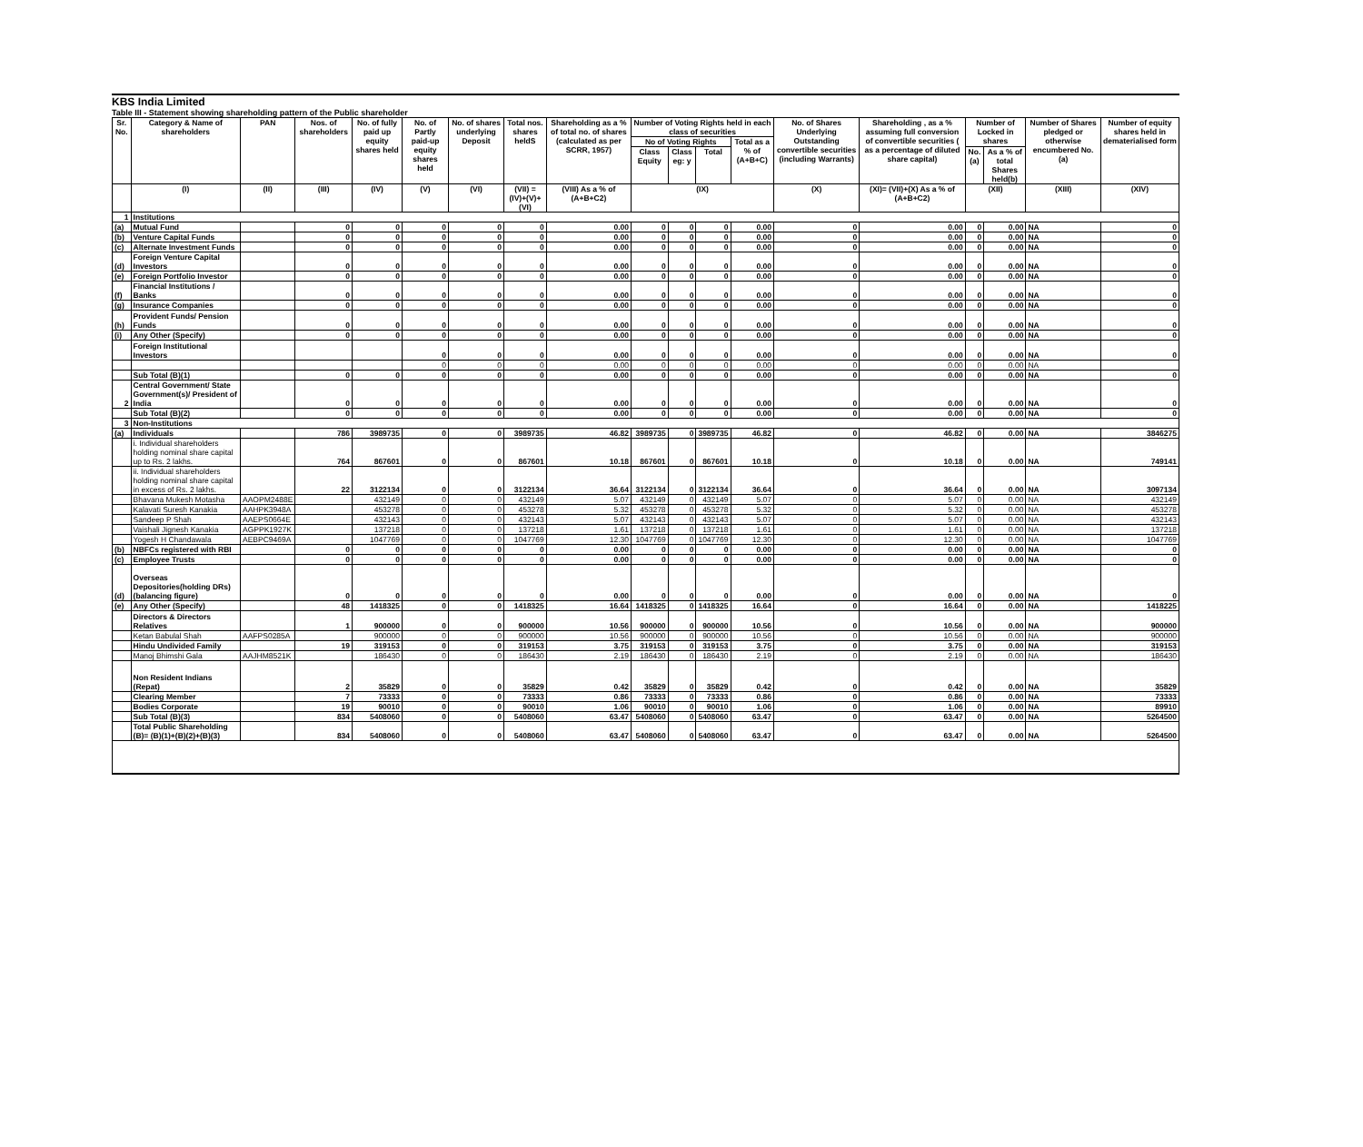KBS India Limited
Table III - Statement showing shareholding pattern of the Public shareholder
| Sr. No. | Category & Name of shareholders | PAN | Nos. of shareholders | No. of fully paid up equity shares held | No. of Partly paid-up equity shares held | No. of shares underlying Deposit | Total nos. shares heldS | Shareholding as a % of total no. of shares (calculated as per SCRR, 1957) | Number of Voting Rights held in each class of securities | | | | No. of Shares Underlying Outstanding convertible securities (including Warrants) | Shareholding , as a % assuming full conversion of convertible securities ( as a percentage of diluted share capital) | Number of Locked in shares | | Number of Shares pledged or otherwise encumbered No. (a) | Number of equity shares held in dematerialised form |
| --- | --- | --- | --- | --- | --- | --- | --- | --- | --- | --- | --- | --- | --- | --- | --- | --- | --- | --- |
| | | | | | | | | | No of Voting Rights | | | Total as a % of (A+B+C) | | | | | | |
| | | | | | | | | | Class Equity | Class eg: y | Total | | | | No. (a) | As a % of total Shares held(b) | | |
| | (I) | (II) | (III) | (IV) | (V) | (VI) | (VII) = (IV)+(V)+ (VI) | (VIII) As a % of (A+B+C2) | (IX) | | | | (X) | (XI)= (VII)+(X) As a % of (A+B+C2) | (XII) | | (XIII) | (XIV) |
| 1 | Institutions | | | | | | | | | | | | | | | | | |
| (a) | Mutual Fund | | 0 | 0 | 0 | 0 | 0 | 0.00 | 0 | 0 | 0 | 0.00 | 0 | 0.00 | 0 | 0.00 | NA | 0 |
| (b) | Venture Capital Funds | | 0 | 0 | 0 | 0 | 0 | 0.00 | 0 | 0 | 0 | 0.00 | 0 | 0.00 | 0 | 0.00 | NA | 0 |
| (c) | Alternate Investment Funds | | 0 | 0 | 0 | 0 | 0 | 0.00 | 0 | 0 | 0 | 0.00 | 0 | 0.00 | 0 | 0.00 | NA | 0 |
| (d) | Foreign Venture Capital Investors | | 0 | 0 | 0 | 0 | 0 | 0.00 | 0 | 0 | 0 | 0.00 | 0 | 0.00 | 0 | 0.00 | NA | 0 |
| (e) | Foreign Portfolio Investor | | 0 | 0 | 0 | 0 | 0 | 0.00 | 0 | 0 | 0 | 0.00 | 0 | 0.00 | 0 | 0.00 | NA | 0 |
| (f) | Financial Institutions / Banks | | 0 | 0 | 0 | 0 | 0 | 0.00 | 0 | 0 | 0 | 0.00 | 0 | 0.00 | 0 | 0.00 | NA | 0 |
| (g) | Insurance Companies | | 0 | 0 | 0 | 0 | 0 | 0.00 | 0 | 0 | 0 | 0.00 | 0 | 0.00 | 0 | 0.00 | NA | 0 |
| (h) | Provident Funds/ Pension Funds | | 0 | 0 | 0 | 0 | 0 | 0.00 | 0 | 0 | 0 | 0.00 | 0 | 0.00 | 0 | 0.00 | NA | 0 |
| (i) | Any Other (Specify) | | 0 | 0 | 0 | 0 | 0 | 0.00 | 0 | 0 | 0 | 0.00 | 0 | 0.00 | 0 | 0.00 | NA | 0 |
| | Foreign Institutional Investors | | | | 0 | 0 | 0 | 0.00 | 0 | 0 | 0 | 0.00 | 0 | 0.00 | 0 | 0.00 | NA | 0 |
| | | | | | 0 | 0 | 0 | 0.00 | 0 | 0 | 0 | 0.00 | 0 | 0.00 | 0 | 0.00 | NA | |
| | Sub Total (B)(1) | | 0 | 0 | 0 | 0 | 0 | 0.00 | 0 | 0 | 0 | 0.00 | 0 | 0.00 | 0 | 0.00 | NA | 0 |
| 2 | Central Government/ State Government(s)/ President of India | | 0 | 0 | 0 | 0 | 0 | 0.00 | 0 | 0 | 0 | 0.00 | 0 | 0.00 | 0 | 0.00 | NA | 0 |
| | Sub Total (B)(2) | | 0 | 0 | 0 | 0 | 0 | 0.00 | 0 | 0 | 0 | 0.00 | 0 | 0.00 | 0 | 0.00 | NA | 0 |
| 3 | Non-Institutions | | | | | | | | | | | | | | | | | |
| (a) | Individuals | | 786 | 3989735 | 0 | 0 | 3989735 | 46.82 | 3989735 | 0 | 3989735 | 46.82 | 0 | 46.82 | 0 | 0.00 | NA | 3846275 |
| | i. Individual shareholders holding nominal share capital up to Rs. 2 lakhs. | | 764 | 867601 | 0 | 0 | 867601 | 10.18 | 867601 | 0 | 867601 | 10.18 | 0 | 10.18 | 0 | 0.00 | NA | 749141 |
| | ii. Individual shareholders holding nominal share capital in excess of Rs. 2 lakhs. | | 22 | 3122134 | 0 | 0 | 3122134 | 36.64 | 3122134 | 0 | 3122134 | 36.64 | 0 | 36.64 | 0 | 0.00 | NA | 3097134 |
| | Bhavana Mukesh Motasha | AAOPM2488E | | 432149 | 0 | 0 | 432149 | 5.07 | 432149 | 0 | 432149 | 5.07 | 0 | 5.07 | 0 | 0.00 | NA | 432149 |
| | Kalavati Suresh Kanakia | AAHPK3948A | | 453278 | 0 | 0 | 453278 | 5.32 | 453278 | 0 | 453278 | 5.32 | 0 | 5.32 | 0 | 0.00 | NA | 453278 |
| | Sandeep P Shah | AAEPS0664E | | 432143 | 0 | 0 | 432143 | 5.07 | 432143 | 0 | 432143 | 5.07 | 0 | 5.07 | 0 | 0.00 | NA | 432143 |
| | Vaishali Jignesh Kanakia | AGPPK1927K | | 137218 | 0 | 0 | 137218 | 1.61 | 137218 | 0 | 137218 | 1.61 | 0 | 1.61 | 0 | 0.00 | NA | 137218 |
| | Yogesh H Chandawala | AEBPC9469A | | 1047769 | 0 | 0 | 1047769 | 12.30 | 1047769 | 0 | 1047769 | 12.30 | 0 | 12.30 | 0 | 0.00 | NA | 1047769 |
| (b) | NBFCs registered with RBI | | 0 | 0 | 0 | 0 | 0 | 0.00 | 0 | 0 | 0 | 0.00 | 0 | 0.00 | 0 | 0.00 | NA | 0 |
| (c) | Employee Trusts | | 0 | 0 | 0 | 0 | 0 | 0.00 | 0 | 0 | 0 | 0.00 | 0 | 0.00 | 0 | 0.00 | NA | 0 |
| (d) | Overseas Depositories(holding DRs) (balancing figure) | | 0 | 0 | 0 | 0 | 0 | 0.00 | 0 | 0 | 0 | 0.00 | 0 | 0.00 | 0 | 0.00 | NA | 0 |
| (e) | Any Other (Specify) | | 48 | 1418325 | 0 | 0 | 1418325 | 16.64 | 1418325 | 0 | 1418325 | 16.64 | 0 | 16.64 | 0 | 0.00 | NA | 1418225 |
| | Directors & Directors Relatives | | 1 | 900000 | 0 | 0 | 900000 | 10.56 | 900000 | 0 | 900000 | 10.56 | 0 | 10.56 | 0 | 0.00 | NA | 900000 |
| | Ketan Babulal Shah | AAFPS0285A | | 900000 | 0 | 0 | 900000 | 10.56 | 900000 | 0 | 900000 | 10.56 | 0 | 10.56 | 0 | 0.00 | NA | 900000 |
| | Hindu Undivided Family | | 19 | 319153 | 0 | 0 | 319153 | 3.75 | 319153 | 0 | 319153 | 3.75 | 0 | 3.75 | 0 | 0.00 | NA | 319153 |
| | Manoj Bhimshi Gala | AAJHM8521K | | 186430 | 0 | 0 | 186430 | 2.19 | 186430 | 0 | 186430 | 2.19 | 0 | 2.19 | 0 | 0.00 | NA | 186430 |
| | Non Resident Indians (Repat) | | 2 | 35829 | 0 | 0 | 35829 | 0.42 | 35829 | 0 | 35829 | 0.42 | 0 | 0.42 | 0 | 0.00 | NA | 35829 |
| | Clearing Member | | 7 | 73333 | 0 | 0 | 73333 | 0.86 | 73333 | 0 | 73333 | 0.86 | 0 | 0.86 | 0 | 0.00 | NA | 73333 |
| | Bodies Corporate | | 19 | 90010 | 0 | 0 | 90010 | 1.06 | 90010 | 0 | 90010 | 1.06 | 0 | 1.06 | 0 | 0.00 | NA | 89910 |
| | Sub Total (B)(3) | | 834 | 5408060 | 0 | 0 | 5408060 | 63.47 | 5408060 | 0 | 5408060 | 63.47 | 0 | 63.47 | 0 | 0.00 | NA | 5264500 |
| | Total Public Shareholding (B)= (B)(1)+(B)(2)+(B)(3) | | 834 | 5408060 | 0 | 0 | 5408060 | 63.47 | 5408060 | 0 | 5408060 | 63.47 | 0 | 63.47 | 0 | 0.00 | NA | 5264500 |